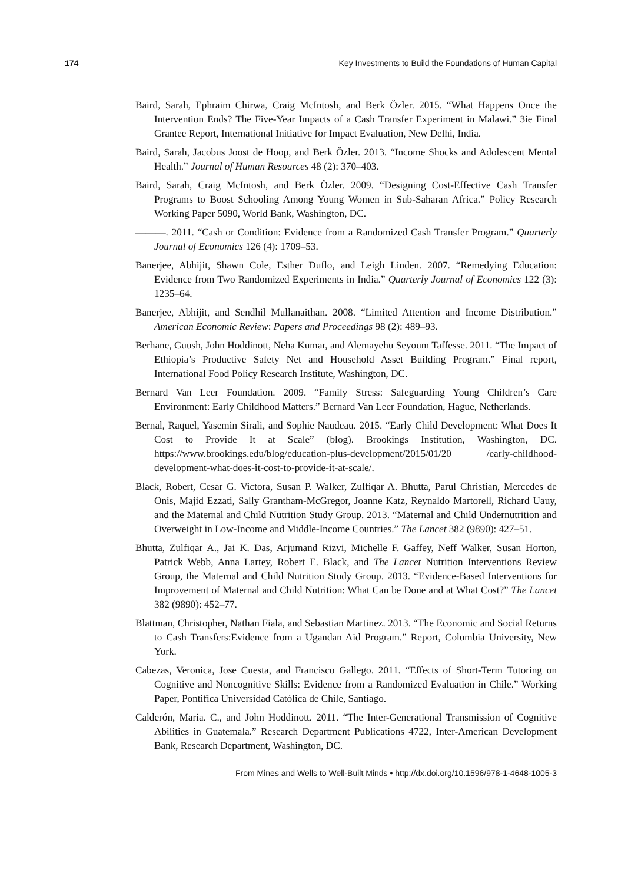174 Key Investments to Build the Foundations of Human Capital
Baird, Sarah, Ephraim Chirwa, Craig McIntosh, and Berk Özler. 2015. “What Happens Once the Intervention Ends? The Five-Year Impacts of a Cash Transfer Experiment in Malawi.” 3ie Final Grantee Report, International Initiative for Impact Evaluation, New Delhi, India.
Baird, Sarah, Jacobus Joost de Hoop, and Berk Özler. 2013. “Income Shocks and Adolescent Mental Health.” Journal of Human Resources 48 (2): 370–403.
Baird, Sarah, Craig McIntosh, and Berk Özler. 2009. “Designing Cost-Effective Cash Transfer Programs to Boost Schooling Among Young Women in Sub-Saharan Africa.” Policy Research Working Paper 5090, World Bank, Washington, DC.
———. 2011. “Cash or Condition: Evidence from a Randomized Cash Transfer Program.” Quarterly Journal of Economics 126 (4): 1709–53.
Banerjee, Abhijit, Shawn Cole, Esther Duflo, and Leigh Linden. 2007. “Remedying Education: Evidence from Two Randomized Experiments in India.” Quarterly Journal of Economics 122 (3): 1235–64.
Banerjee, Abhijit, and Sendhil Mullanaithan. 2008. “Limited Attention and Income Distribution.” American Economic Review: Papers and Proceedings 98 (2): 489–93.
Berhane, Guush, John Hoddinott, Neha Kumar, and Alemayehu Seyoum Taffesse. 2011. “The Impact of Ethiopia’s Productive Safety Net and Household Asset Building Program.” Final report, International Food Policy Research Institute, Washington, DC.
Bernard Van Leer Foundation. 2009. “Family Stress: Safeguarding Young Children’s Care Environment: Early Childhood Matters.” Bernard Van Leer Foundation, Hague, Netherlands.
Bernal, Raquel, Yasemin Sirali, and Sophie Naudeau. 2015. “Early Child Development: What Does It Cost to Provide It at Scale” (blog). Brookings Institution, Washington, DC. https://www.brookings.edu/blog/education-plus-development/2015/01/20 /early-childhood-development-what-does-it-cost-to-provide-it-at-scale/.
Black, Robert, Cesar G. Victora, Susan P. Walker, Zulfiqar A. Bhutta, Parul Christian, Mercedes de Onis, Majid Ezzati, Sally Grantham-McGregor, Joanne Katz, Reynaldo Martorell, Richard Uauy, and the Maternal and Child Nutrition Study Group. 2013. “Maternal and Child Undernutrition and Overweight in Low-Income and Middle-Income Countries.” The Lancet 382 (9890): 427–51.
Bhutta, Zulfiqar A., Jai K. Das, Arjumand Rizvi, Michelle F. Gaffey, Neff Walker, Susan Horton, Patrick Webb, Anna Lartey, Robert E. Black, and The Lancet Nutrition Interventions Review Group, the Maternal and Child Nutrition Study Group. 2013. “Evidence-Based Interventions for Improvement of Maternal and Child Nutrition: What Can be Done and at What Cost?” The Lancet 382 (9890): 452–77.
Blattman, Christopher, Nathan Fiala, and Sebastian Martinez. 2013. “The Economic and Social Returns to Cash Transfers:Evidence from a Ugandan Aid Program.” Report, Columbia University, New York.
Cabezas, Veronica, Jose Cuesta, and Francisco Gallego. 2011. “Effects of Short-Term Tutoring on Cognitive and Noncognitive Skills: Evidence from a Randomized Evaluation in Chile.” Working Paper, Pontifica Universidad Católica de Chile, Santiago.
Calderón, Maria. C., and John Hoddinott. 2011. “The Inter-Generational Transmission of Cognitive Abilities in Guatemala.” Research Department Publications 4722, Inter-American Development Bank, Research Department, Washington, DC.
From Mines and Wells to Well-Built Minds • http://dx.doi.org/10.1596/978-1-4648-1005-3